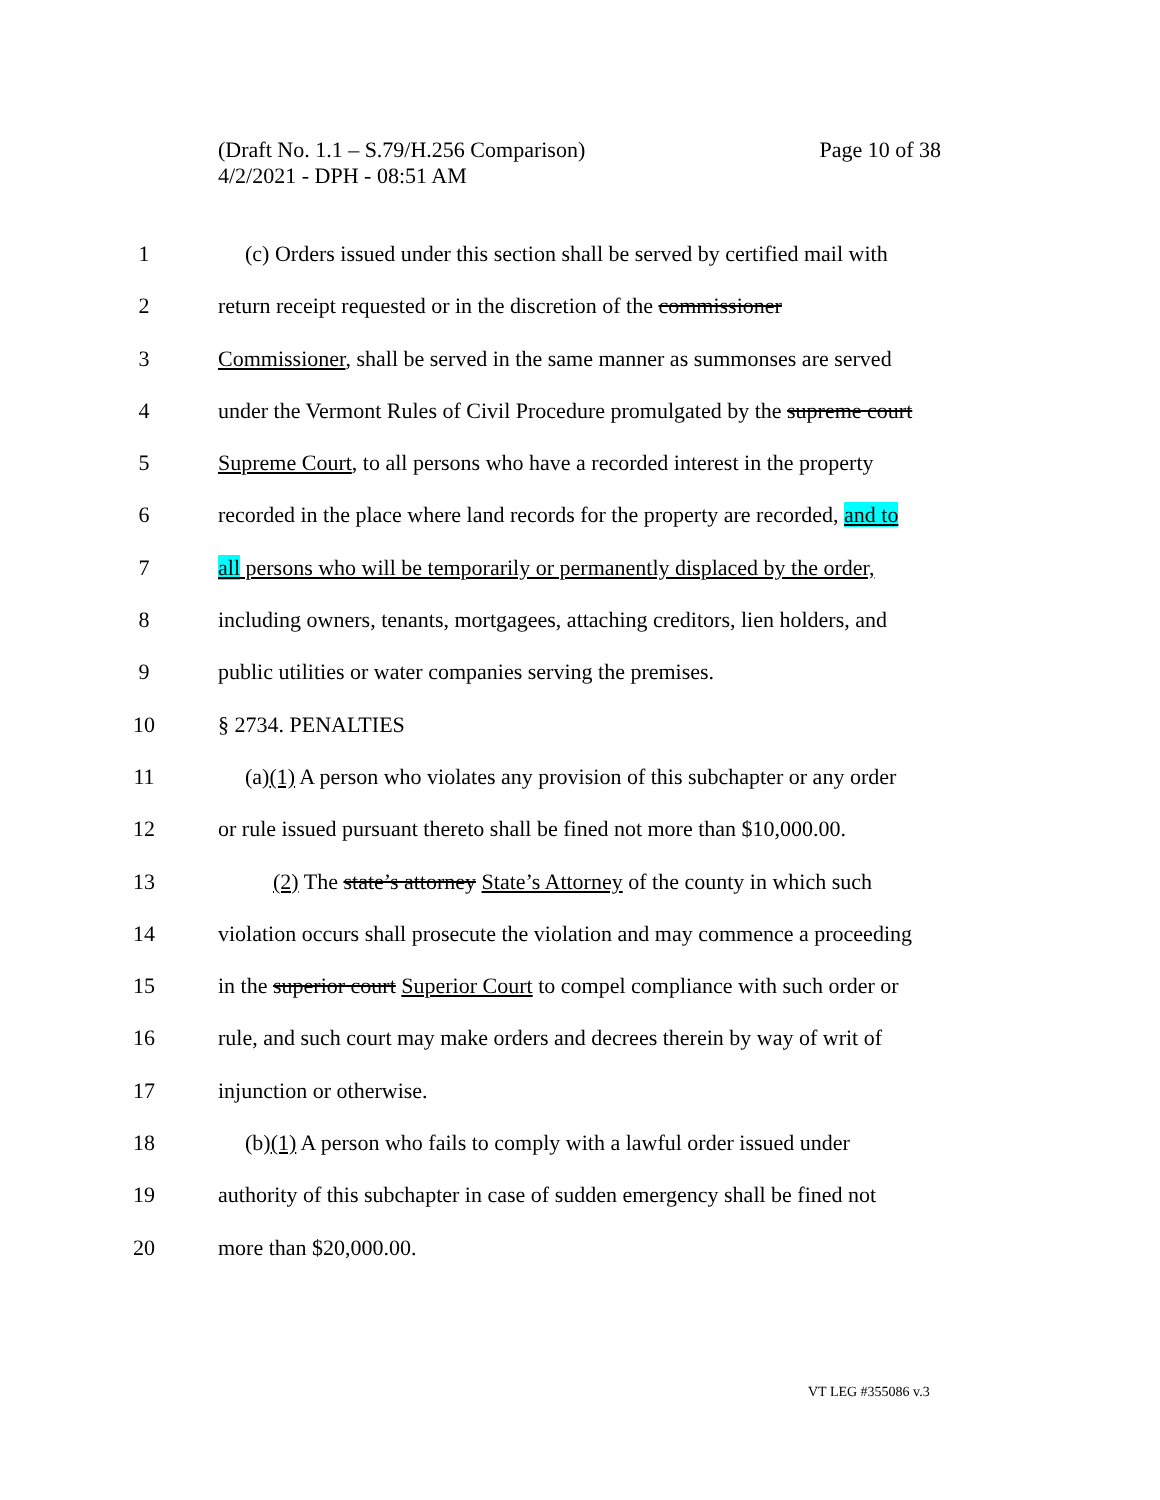Page 10 of 38 (Draft No. 1.1 – S.79/H.256 Comparison)
4/2/2021 - DPH - 08:51 AM
1 (c) Orders issued under this section shall be served by certified mail with
2 return receipt requested or in the discretion of the commissioner
3 Commissioner, shall be served in the same manner as summonses are served
4 under the Vermont Rules of Civil Procedure promulgated by the supreme court
5 Supreme Court, to all persons who have a recorded interest in the property
6 recorded in the place where land records for the property are recorded, and to
7 all persons who will be temporarily or permanently displaced by the order,
8 including owners, tenants, mortgagees, attaching creditors, lien holders, and
9 public utilities or water companies serving the premises.
10 § 2734. PENALTIES
11 (a)(1) A person who violates any provision of this subchapter or any order
12 or rule issued pursuant thereto shall be fined not more than $10,000.00.
13 (2) The state’s attorney State’s Attorney of the county in which such
14 violation occurs shall prosecute the violation and may commence a proceeding
15 in the superior court Superior Court to compel compliance with such order or
16 rule, and such court may make orders and decrees therein by way of writ of
17 injunction or otherwise.
18 (b)(1) A person who fails to comply with a lawful order issued under
19 authority of this subchapter in case of sudden emergency shall be fined not
20 more than $20,000.00.
VT LEG #355086 v.3